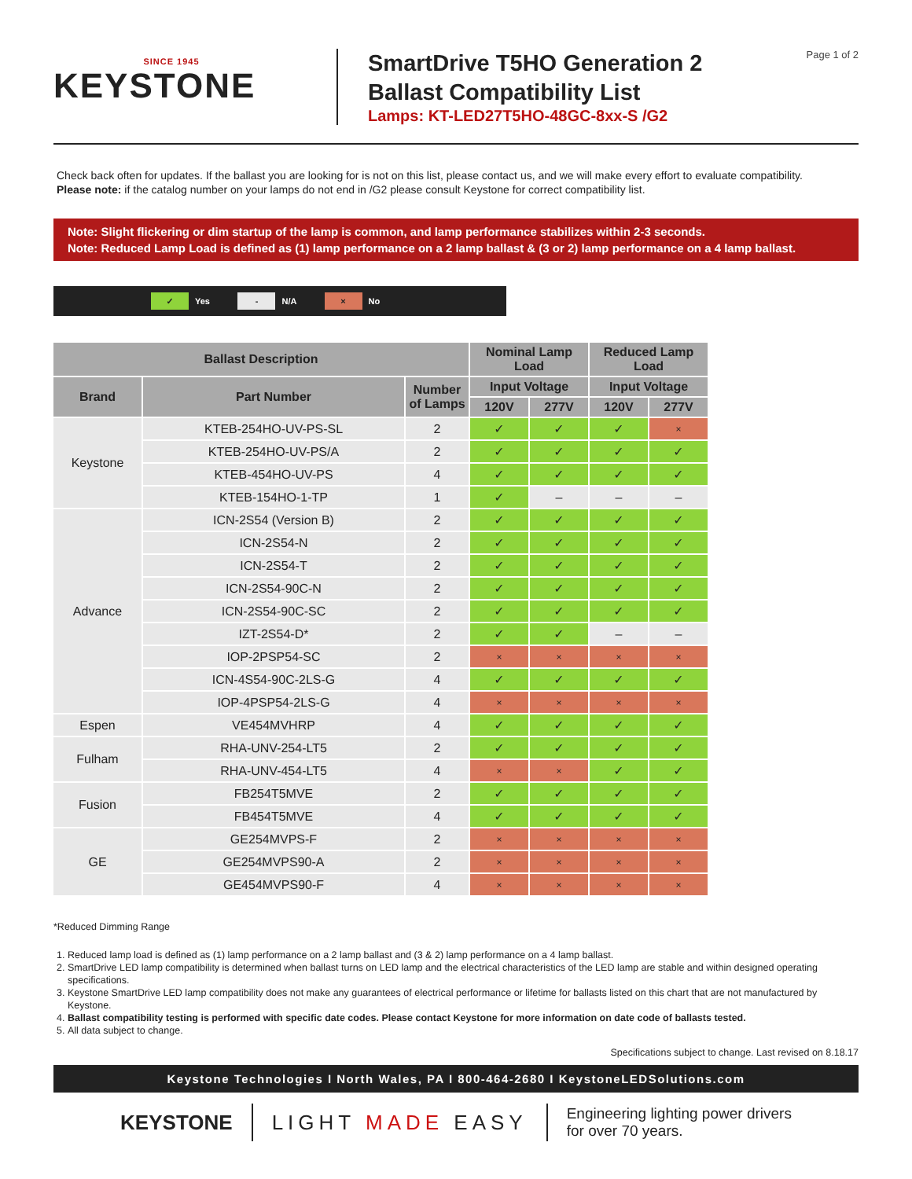SINCE 1945
KEYSTONE
SmartDrive T5HO Generation 2
Ballast Compatibility List
Lamps: KT-LED27T5HO-48GC-8xx-S /G2
Page 1 of 2
Check back often for updates. If the ballast you are looking for is not on this list, please contact us, and we will make every effort to evaluate compatibility.
Please note: if the catalog number on your lamps do not end in /G2 please consult Keystone for correct compatibility list.
Note: Slight flickering or dim startup of the lamp is common, and lamp performance stabilizes within 2-3 seconds.
Note: Reduced Lamp Load is defined as (1) lamp performance on a 2 lamp ballast & (3 or 2) lamp performance on a 4 lamp ballast.
✓ Yes - N/A × No
| Ballast Description | | | Nominal Lamp Load | | Reduced Lamp Load | |
| --- | --- | --- | --- | --- | --- | --- |
| Brand | Part Number | Number of Lamps | Input Voltage | | Input Voltage | |
| | | | 120V | 277V | 120V | 277V |
| Keystone | KTEB-254HO-UV-PS-SL | 2 | ✓ | ✓ | ✓ | × |
| | KTEB-254HO-UV-PS/A | 2 | ✓ | ✓ | ✓ | ✓ |
| | KTEB-454HO-UV-PS | 4 | ✓ | ✓ | ✓ | ✓ |
| | KTEB-154HO-1-TP | 1 | ✓ | – | – | – |
| Advance | ICN-2S54 (Version B) | 2 | ✓ | ✓ | ✓ | ✓ |
| | ICN-2S54-N | 2 | ✓ | ✓ | ✓ | ✓ |
| | ICN-2S54-T | 2 | ✓ | ✓ | ✓ | ✓ |
| | ICN-2S54-90C-N | 2 | ✓ | ✓ | ✓ | ✓ |
| | ICN-2S54-90C-SC | 2 | ✓ | ✓ | ✓ | ✓ |
| | IZT-2S54-D* | 2 | ✓ | ✓ | – | – |
| | IOP-2PSP54-SC | 2 | × | × | × | × |
| | ICN-4S54-90C-2LS-G | 4 | ✓ | ✓ | ✓ | ✓ |
| | IOP-4PSP54-2LS-G | 4 | × | × | × | × |
| Espen | VE454MVHRP | 4 | ✓ | ✓ | ✓ | ✓ |
| Fulham | RHA-UNV-254-LT5 | 2 | ✓ | ✓ | ✓ | ✓ |
| | RHA-UNV-454-LT5 | 4 | × | × | ✓ | ✓ |
| Fusion | FB254T5MVE | 2 | ✓ | ✓ | ✓ | ✓ |
| | FB454T5MVE | 4 | ✓ | ✓ | ✓ | ✓ |
| GE | GE254MVPS-F | 2 | × | × | × | × |
| | GE254MVPS90-A | 2 | × | × | × | × |
| | GE454MVPS90-F | 4 | × | × | × | × |
*Reduced Dimming Range
1. Reduced lamp load is defined as (1) lamp performance on a 2 lamp ballast and (3 & 2) lamp performance on a 4 lamp ballast.
2. SmartDrive LED lamp compatibility is determined when ballast turns on LED lamp and the electrical characteristics of the LED lamp are stable and within designed operating specifications.
3. Keystone SmartDrive LED lamp compatibility does not make any guarantees of electrical performance or lifetime for ballasts listed on this chart that are not manufactured by Keystone.
4. Ballast compatibility testing is performed with specific date codes. Please contact Keystone for more information on date code of ballasts tested.
5. All data subject to change.
Specifications subject to change. Last revised on 8.18.17
Keystone Technologies I North Wales, PA I 800-464-2680 I KeystoneLEDSolutions.com
KEYSTONE LIGHT MADE EASY
Engineering lighting power drivers
for over 70 years.